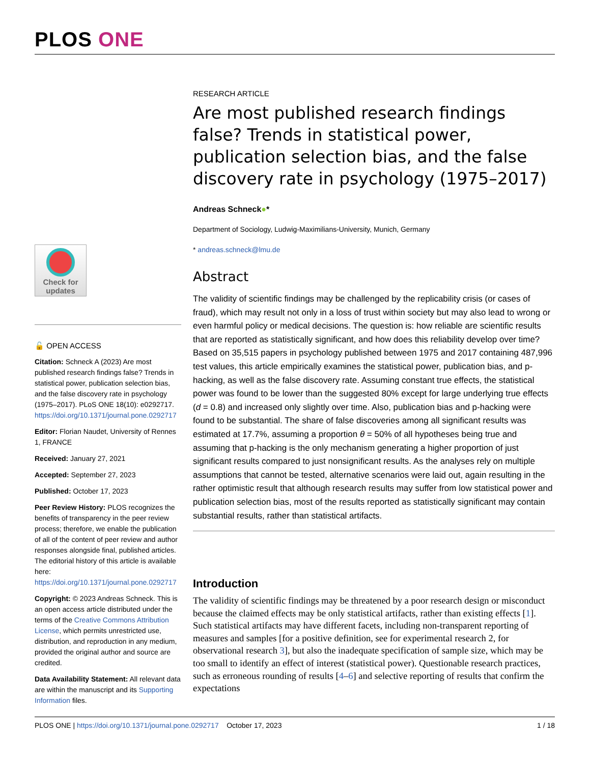PLOS ONE
Check for updates
🔓 OPEN ACCESS
Citation: Schneck A (2023) Are most published research findings false? Trends in statistical power, publication selection bias, and the false discovery rate in psychology (1975–2017). PLoS ONE 18(10): e0292717. https://doi.org/10.1371/journal.pone.0292717
Editor: Florian Naudet, University of Rennes 1, FRANCE
Received: January 27, 2021
Accepted: September 27, 2023
Published: October 17, 2023
Peer Review History: PLOS recognizes the benefits of transparency in the peer review process; therefore, we enable the publication of all of the content of peer review and author responses alongside final, published articles. The editorial history of this article is available here: https://doi.org/10.1371/journal.pone.0292717
Copyright: © 2023 Andreas Schneck. This is an open access article distributed under the terms of the Creative Commons Attribution License, which permits unrestricted use, distribution, and reproduction in any medium, provided the original author and source are credited.
Data Availability Statement: All relevant data are within the manuscript and its Supporting Information files.
RESEARCH ARTICLE
Are most published research findings false? Trends in statistical power, publication selection bias, and the false discovery rate in psychology (1975–2017)
Andreas Schneck●*
Department of Sociology, Ludwig-Maximilians-University, Munich, Germany
* andreas.schneck@lmu.de
Abstract
The validity of scientific findings may be challenged by the replicability crisis (or cases of fraud), which may result not only in a loss of trust within society but may also lead to wrong or even harmful policy or medical decisions. The question is: how reliable are scientific results that are reported as statistically significant, and how does this reliability develop over time? Based on 35,515 papers in psychology published between 1975 and 2017 containing 487,996 test values, this article empirically examines the statistical power, publication bias, and p-hacking, as well as the false discovery rate. Assuming constant true effects, the statistical power was found to be lower than the suggested 80% except for large underlying true effects (d = 0.8) and increased only slightly over time. Also, publication bias and p-hacking were found to be substantial. The share of false discoveries among all significant results was estimated at 17.7%, assuming a proportion θ = 50% of all hypotheses being true and assuming that p-hacking is the only mechanism generating a higher proportion of just significant results compared to just nonsignificant results. As the analyses rely on multiple assumptions that cannot be tested, alternative scenarios were laid out, again resulting in the rather optimistic result that although research results may suffer from low statistical power and publication selection bias, most of the results reported as statistically significant may contain substantial results, rather than statistical artifacts.
Introduction
The validity of scientific findings may be threatened by a poor research design or misconduct because the claimed effects may be only statistical artifacts, rather than existing effects [1]. Such statistical artifacts may have different facets, including non-transparent reporting of measures and samples [for a positive definition, see for experimental research 2, for observational research 3], but also the inadequate specification of sample size, which may be too small to identify an effect of interest (statistical power). Questionable research practices, such as erroneous rounding of results [4–6] and selective reporting of results that confirm the expectations
PLOS ONE | https://doi.org/10.1371/journal.pone.0292717 October 17, 2023 1 / 18